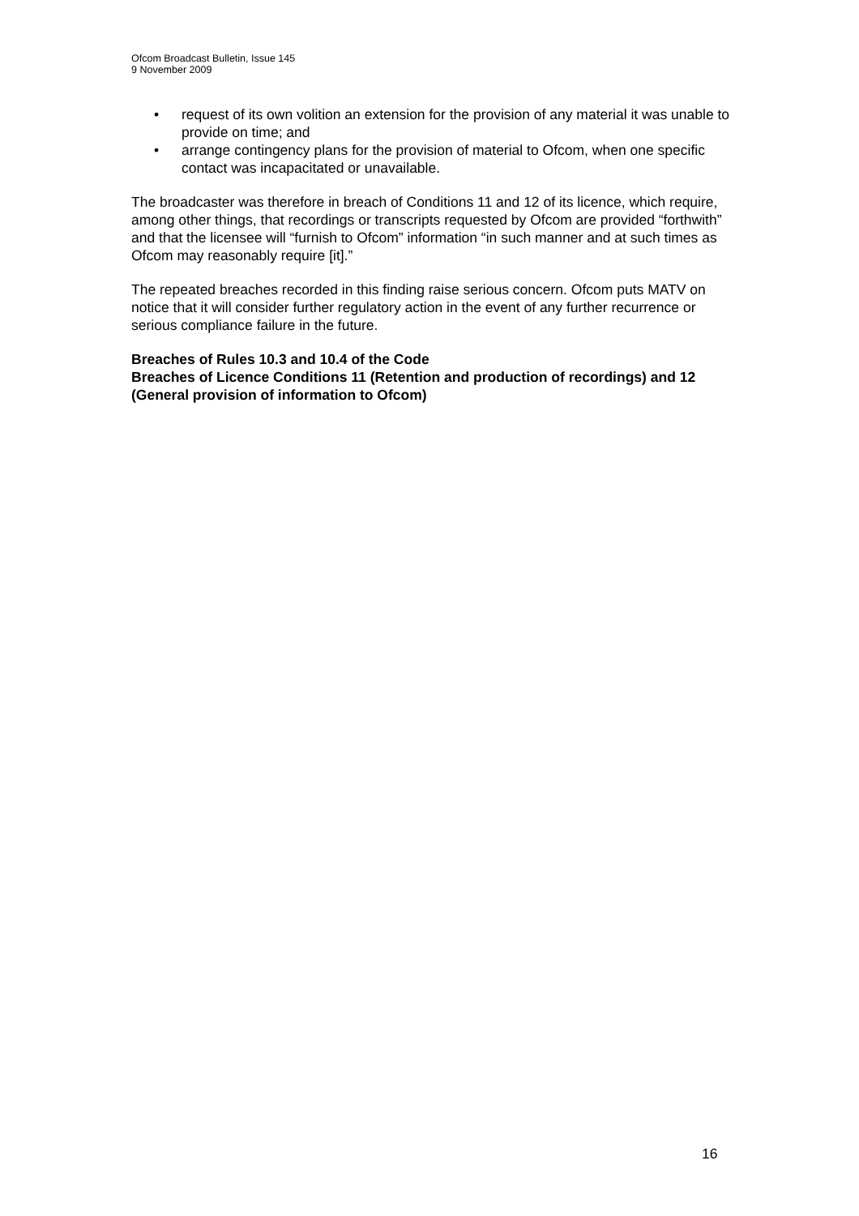Ofcom Broadcast Bulletin, Issue 145
9 November 2009
• request of its own volition an extension for the provision of any material it was unable to provide on time; and
• arrange contingency plans for the provision of material to Ofcom, when one specific contact was incapacitated or unavailable.
The broadcaster was therefore in breach of Conditions 11 and 12 of its licence, which require, among other things, that recordings or transcripts requested by Ofcom are provided “forthwith” and that the licensee will “furnish to Ofcom” information “in such manner and at such times as Ofcom may reasonably require [it].”
The repeated breaches recorded in this finding raise serious concern. Ofcom puts MATV on notice that it will consider further regulatory action in the event of any further recurrence or serious compliance failure in the future.
Breaches of Rules 10.3 and 10.4 of the Code
Breaches of Licence Conditions 11 (Retention and production of recordings) and 12 (General provision of information to Ofcom)
16